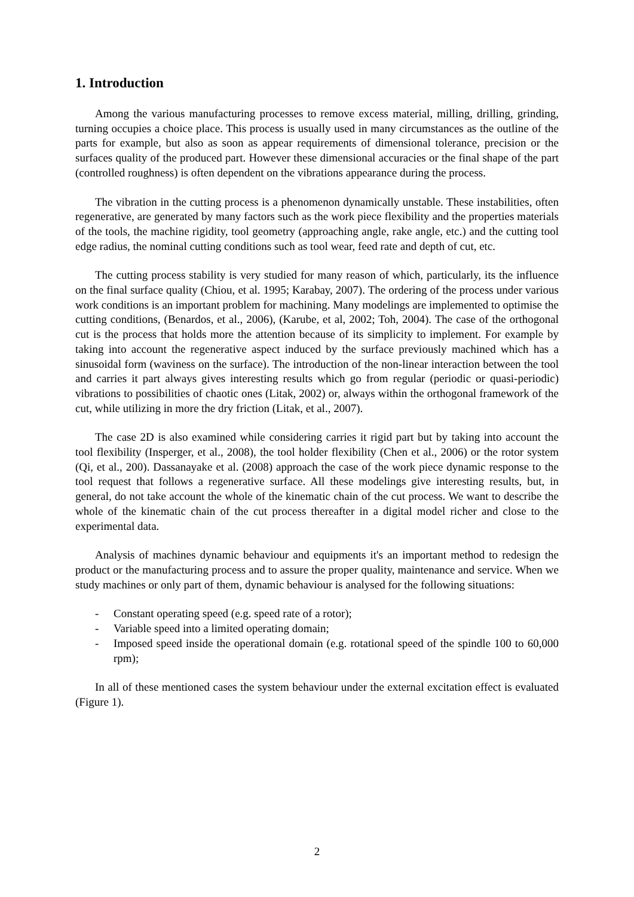1. Introduction
Among the various manufacturing processes to remove excess material, milling, drilling, grinding, turning occupies a choice place. This process is usually used in many circumstances as the outline of the parts for example, but also as soon as appear requirements of dimensional tolerance, precision or the surfaces quality of the produced part. However these dimensional accuracies or the final shape of the part (controlled roughness) is often dependent on the vibrations appearance during the process.
The vibration in the cutting process is a phenomenon dynamically unstable. These instabilities, often regenerative, are generated by many factors such as the work piece flexibility and the properties materials of the tools, the machine rigidity, tool geometry (approaching angle, rake angle, etc.) and the cutting tool edge radius, the nominal cutting conditions such as tool wear, feed rate and depth of cut, etc.
The cutting process stability is very studied for many reason of which, particularly, its the influence on the final surface quality (Chiou, et al. 1995; Karabay, 2007). The ordering of the process under various work conditions is an important problem for machining. Many modelings are implemented to optimise the cutting conditions, (Benardos, et al., 2006), (Karube, et al, 2002; Toh, 2004). The case of the orthogonal cut is the process that holds more the attention because of its simplicity to implement. For example by taking into account the regenerative aspect induced by the surface previously machined which has a sinusoidal form (waviness on the surface). The introduction of the non-linear interaction between the tool and carries it part always gives interesting results which go from regular (periodic or quasi-periodic) vibrations to possibilities of chaotic ones (Litak, 2002) or, always within the orthogonal framework of the cut, while utilizing in more the dry friction (Litak, et al., 2007).
The case 2D is also examined while considering carries it rigid part but by taking into account the tool flexibility (Insperger, et al., 2008), the tool holder flexibility (Chen et al., 2006) or the rotor system (Qi, et al., 200). Dassanayake et al. (2008) approach the case of the work piece dynamic response to the tool request that follows a regenerative surface. All these modelings give interesting results, but, in general, do not take account the whole of the kinematic chain of the cut process. We want to describe the whole of the kinematic chain of the cut process thereafter in a digital model richer and close to the experimental data.
Analysis of machines dynamic behaviour and equipments it's an important method to redesign the product or the manufacturing process and to assure the proper quality, maintenance and service. When we study machines or only part of them, dynamic behaviour is analysed for the following situations:
- Constant operating speed (e.g. speed rate of a rotor);
- Variable speed into a limited operating domain;
- Imposed speed inside the operational domain (e.g. rotational speed of the spindle 100 to 60,000 rpm);
In all of these mentioned cases the system behaviour under the external excitation effect is evaluated (Figure 1).
2